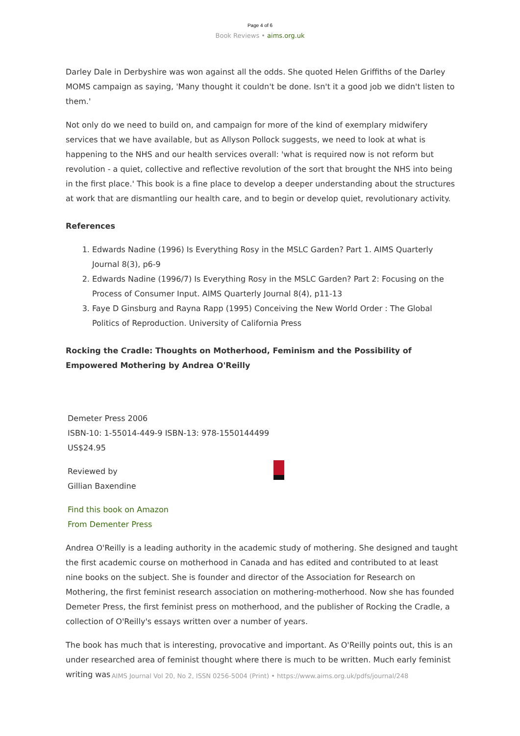Page 4 of 6
Book Reviews • aims.org.uk
Darley Dale in Derbyshire was won against all the odds. She quoted Helen Griffiths of the Darley MOMS campaign as saying, 'Many thought it couldn't be done. Isn't it a good job we didn't listen to them.'
Not only do we need to build on, and campaign for more of the kind of exemplary midwifery services that we have available, but as Allyson Pollock suggests, we need to look at what is happening to the NHS and our health services overall: 'what is required now is not reform but revolution - a quiet, collective and reflective revolution of the sort that brought the NHS into being in the first place.' This book is a fine place to develop a deeper understanding about the structures at work that are dismantling our health care, and to begin or develop quiet, revolutionary activity.
References
1. Edwards Nadine (1996) Is Everything Rosy in the MSLC Garden? Part 1. AIMS Quarterly Journal 8(3), p6-9
2. Edwards Nadine (1996/7) Is Everything Rosy in the MSLC Garden? Part 2: Focusing on the Process of Consumer Input. AIMS Quarterly Journal 8(4), p11-13
3. Faye D Ginsburg and Rayna Rapp (1995) Conceiving the New World Order : The Global Politics of Reproduction. University of California Press
Rocking the Cradle: Thoughts on Motherhood, Feminism and the Possibility of Empowered Mothering by Andrea O'Reilly
Demeter Press 2006
ISBN-10: 1-55014-449-9 ISBN-13: 978-1550144499
US$24.95
Reviewed by
Gillian Baxendine
Find this book on Amazon
From Dementer Press
Andrea O'Reilly is a leading authority in the academic study of mothering. She designed and taught the first academic course on motherhood in Canada and has edited and contributed to at least nine books on the subject. She is founder and director of the Association for Research on Mothering, the first feminist research association on mothering-motherhood. Now she has founded Demeter Press, the first feminist press on motherhood, and the publisher of Rocking the Cradle, a collection of O'Reilly's essays written over a number of years.
The book has much that is interesting, provocative and important. As O'Reilly points out, this is an under researched area of feminist thought where there is much to be written. Much early feminist writing was
AIMS Journal Vol 20, No 2, ISSN 0256-5004 (Print) • https://www.aims.org.uk/pdfs/journal/248